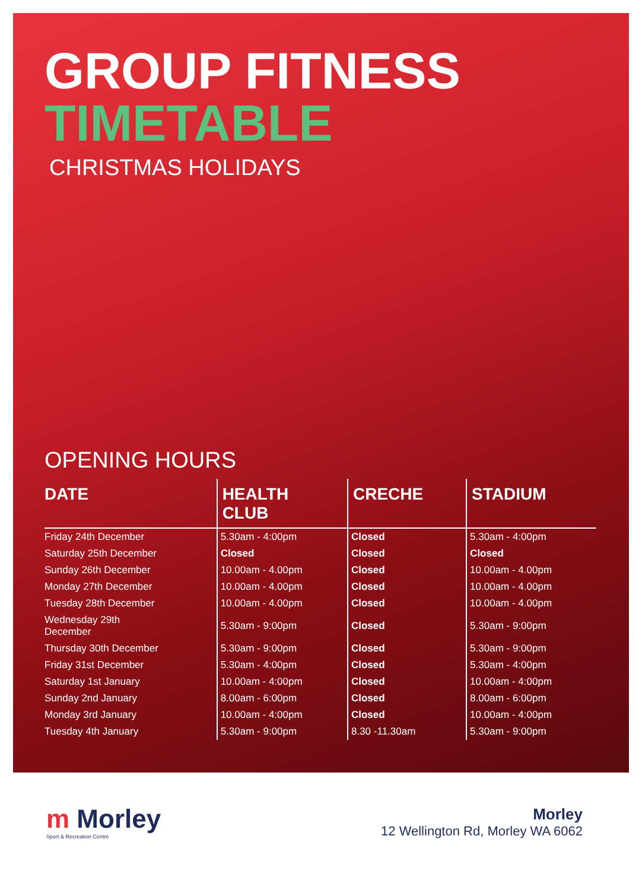GROUP FITNESS
TIMETABLE
CHRISTMAS HOLIDAYS
OPENING HOURS
| DATE | HEALTH CLUB | CRECHE | STADIUM |
| --- | --- | --- | --- |
| Friday 24th December | 5.30am - 4:00pm | Closed | 5.30am - 4:00pm |
| Saturday 25th December | Closed | Closed | Closed |
| Sunday 26th December | 10.00am - 4.00pm | Closed | 10.00am - 4.00pm |
| Monday 27th December | 10.00am - 4.00pm | Closed | 10.00am - 4.00pm |
| Tuesday 28th December | 10.00am - 4.00pm | Closed | 10.00am - 4.00pm |
| Wednesday 29th December | 5.30am - 9:00pm | Closed | 5.30am - 9:00pm |
| Thursday 30th December | 5.30am - 9:00pm | Closed | 5.30am - 9:00pm |
| Friday 31st December | 5.30am - 4:00pm | Closed | 5.30am - 4:00pm |
| Saturday 1st January | 10.00am - 4:00pm | Closed | 10.00am - 4:00pm |
| Sunday 2nd January | 8.00am - 6:00pm | Closed | 8.00am - 6:00pm |
| Monday 3rd January | 10.00am - 4:00pm | Closed | 10.00am - 4:00pm |
| Tuesday 4th January | 5.30am - 9:00pm | 8.30 -11.30am | 5.30am - 9:00pm |
m Morley
Sport & Recreation Centre
Morley
12 Wellington Rd, Morley WA 6062